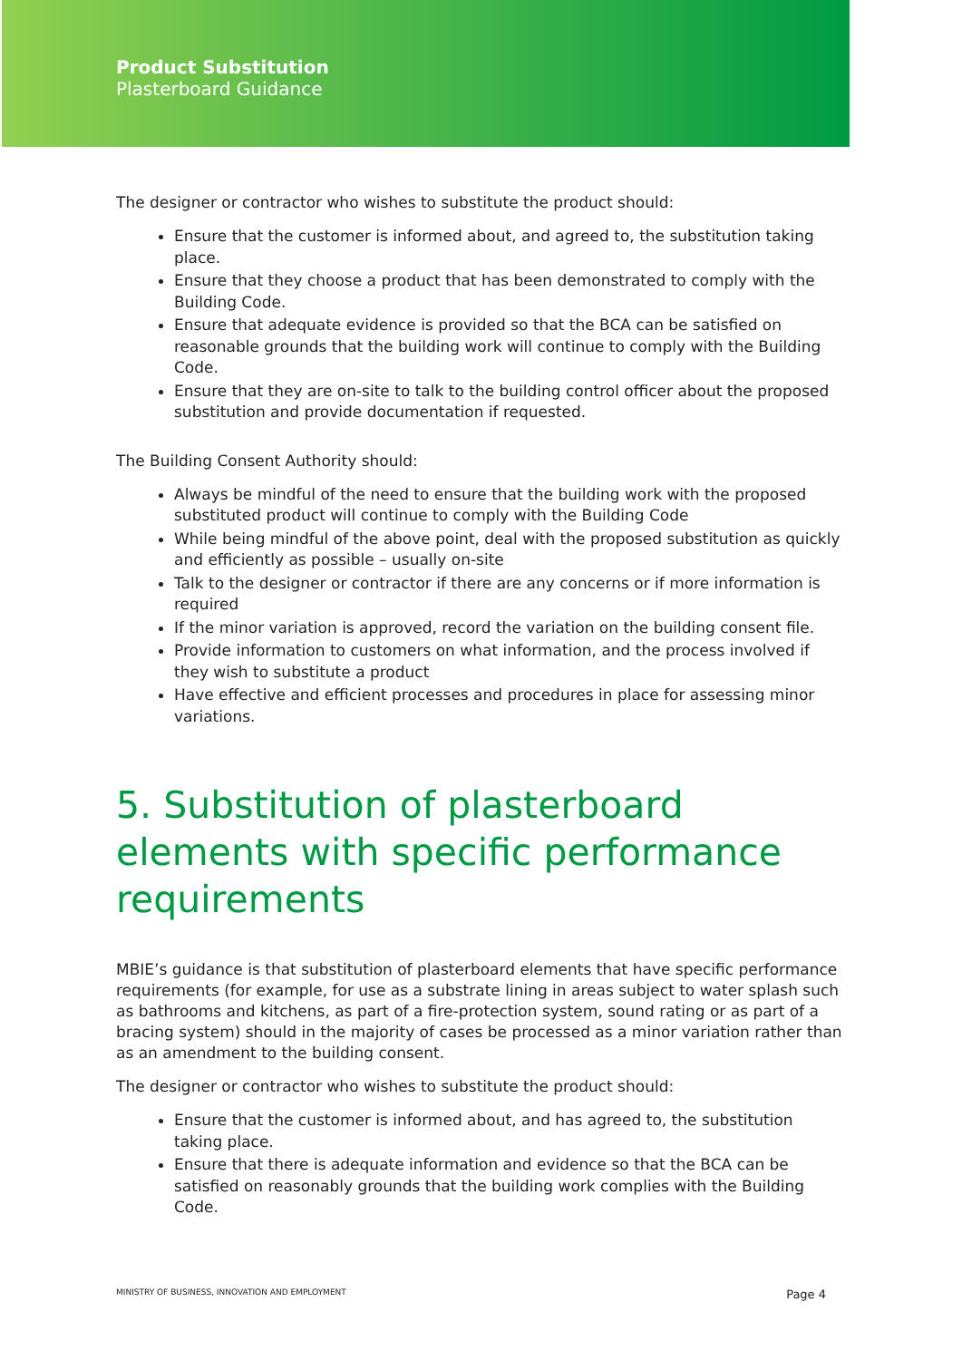Product Substitution
Plasterboard Guidance
The designer or contractor who wishes to substitute the product should:
Ensure that the customer is informed about, and agreed to, the substitution taking place.
Ensure that they choose a product that has been demonstrated to comply with the Building Code.
Ensure that adequate evidence is provided so that the BCA can be satisfied on reasonable grounds that the building work will continue to comply with the Building Code.
Ensure that they are on-site to talk to the building control officer about the proposed substitution and provide documentation if requested.
The Building Consent Authority should:
Always be mindful of the need to ensure that the building work with the proposed substituted product will continue to comply with the Building Code
While being mindful of the above point, deal with the proposed substitution as quickly and efficiently as possible – usually on-site
Talk to the designer or contractor if there are any concerns or if more information is required
If the minor variation is approved, record the variation on the building consent file.
Provide information to customers on what information, and the process involved if they wish to substitute a product
Have effective and efficient processes and procedures in place for assessing minor variations.
5. Substitution of plasterboard elements with specific performance requirements
MBIE’s guidance is that substitution of plasterboard elements that have specific performance requirements (for example, for use as a substrate lining in areas subject to water splash such as bathrooms and kitchens, as part of a fire-protection system, sound rating or as part of a bracing system) should in the majority of cases be processed as a minor variation rather than as an amendment to the building consent.
The designer or contractor who wishes to substitute the product should:
Ensure that the customer is informed about, and has agreed to, the substitution taking place.
Ensure that there is adequate information and evidence so that the BCA can be satisfied on reasonably grounds that the building work complies with the Building Code.
MINISTRY OF BUSINESS, INNOVATION AND EMPLOYMENT Page 4